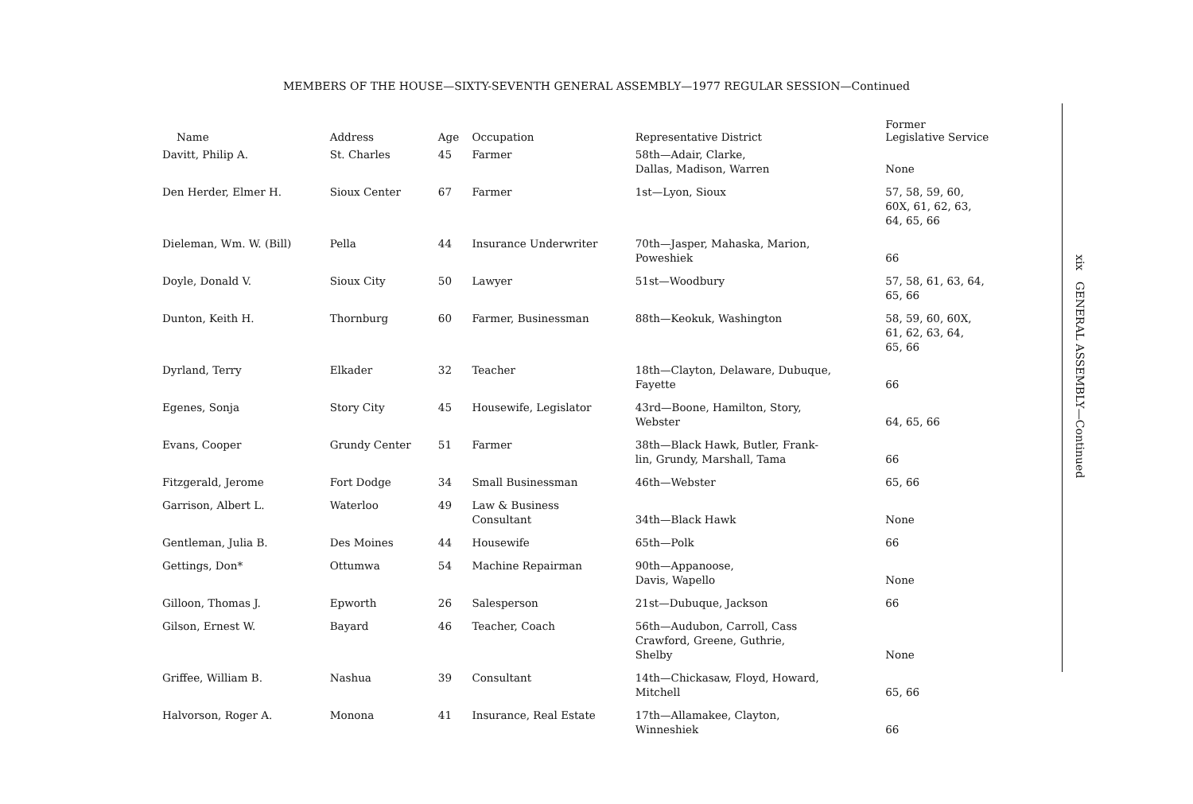MEMBERS OF THE HOUSE—SIXTY-SEVENTH GENERAL ASSEMBLY—1977 REGULAR SESSION—Continued
| Name | Address | Age | Occupation | Representative District | Former Legislative Service |
| --- | --- | --- | --- | --- | --- |
| Davitt, Philip A. | St. Charles | 45 | Farmer | 58th—Adair, Clarke, Dallas, Madison, Warren | None |
| Den Herder, Elmer H. | Sioux Center | 67 | Farmer | 1st—Lyon, Sioux | 57, 58, 59, 60, 60X, 61, 62, 63, 64, 65, 66 |
| Dieleman, Wm. W. (Bill) | Pella | 44 | Insurance Underwriter | 70th—Jasper, Mahaska, Marion, Poweshiek | 66 |
| Doyle, Donald V. | Sioux City | 50 | Lawyer | 51st—Woodbury | 57, 58, 61, 63, 64, 65, 66 |
| Dunton, Keith H. | Thornburg | 60 | Farmer, Businessman | 88th—Keokuk, Washington | 58, 59, 60, 60X, 61, 62, 63, 64, 65, 66 |
| Dyrland, Terry | Elkader | 32 | Teacher | 18th—Clayton, Delaware, Dubuque, Fayette | 66 |
| Egenes, Sonja | Story City | 45 | Housewife, Legislator | 43rd—Boone, Hamilton, Story, Webster | 64, 65, 66 |
| Evans, Cooper | Grundy Center | 51 | Farmer | 38th—Black Hawk, Butler, Frank- lin, Grundy, Marshall, Tama | 66 |
| Fitzgerald, Jerome | Fort Dodge | 34 | Small Businessman | 46th—Webster | 65, 66 |
| Garrison, Albert L. | Waterloo | 49 | Law & Business Consultant | 34th—Black Hawk | None |
| Gentleman, Julia B. | Des Moines | 44 | Housewife | 65th—Polk | 66 |
| Gettings, Don* | Ottumwa | 54 | Machine Repairman | 90th—Appanoose, Davis, Wapello | None |
| Gilloon, Thomas J. | Epworth | 26 | Salesperson | 21st—Dubuque, Jackson | 66 |
| Gilson, Ernest W. | Bayard | 46 | Teacher, Coach | 56th—Audubon, Carroll, Cass Crawford, Greene, Guthrie, Shelby | None |
| Griffee, William B. | Nashua | 39 | Consultant | 14th—Chickasaw, Floyd, Howard, Mitchell | 65, 66 |
| Halvorson, Roger A. | Monona | 41 | Insurance, Real Estate | 17th—Allamakee, Clayton, Winneshiek | 66 |
xix GENERAL ASSEMBLY—Continued